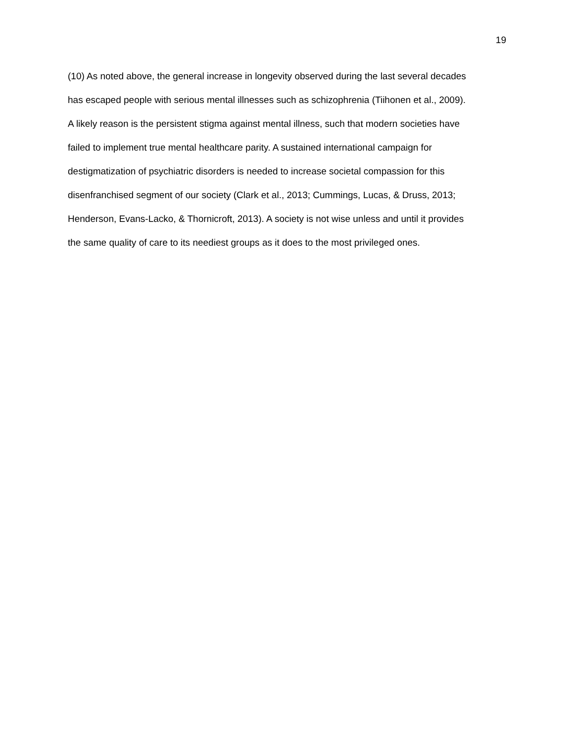19
(10) As noted above, the general increase in longevity observed during the last several decades
has escaped people with serious mental illnesses such as schizophrenia (Tiihonen et al., 2009).
A likely reason is the persistent stigma against mental illness, such that modern societies have
failed to implement true mental healthcare parity. A sustained international campaign for
destigmatization of psychiatric disorders is needed to increase societal compassion for this
disenfranchised segment of our society (Clark et al., 2013; Cummings, Lucas, & Druss, 2013;
Henderson, Evans-Lacko, & Thornicroft, 2013). A society is not wise unless and until it provides
the same quality of care to its neediest groups as it does to the most privileged ones.